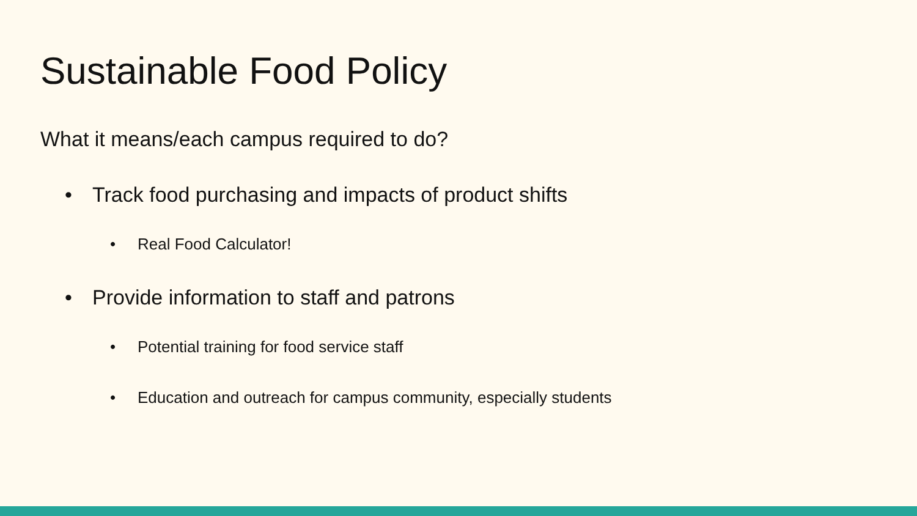Sustainable Food Policy
What it means/each campus required to do?
• Track food purchasing and impacts of product shifts
• Real Food Calculator!
• Provide information to staff and patrons
• Potential training for food service staff
• Education and outreach for campus community, especially students